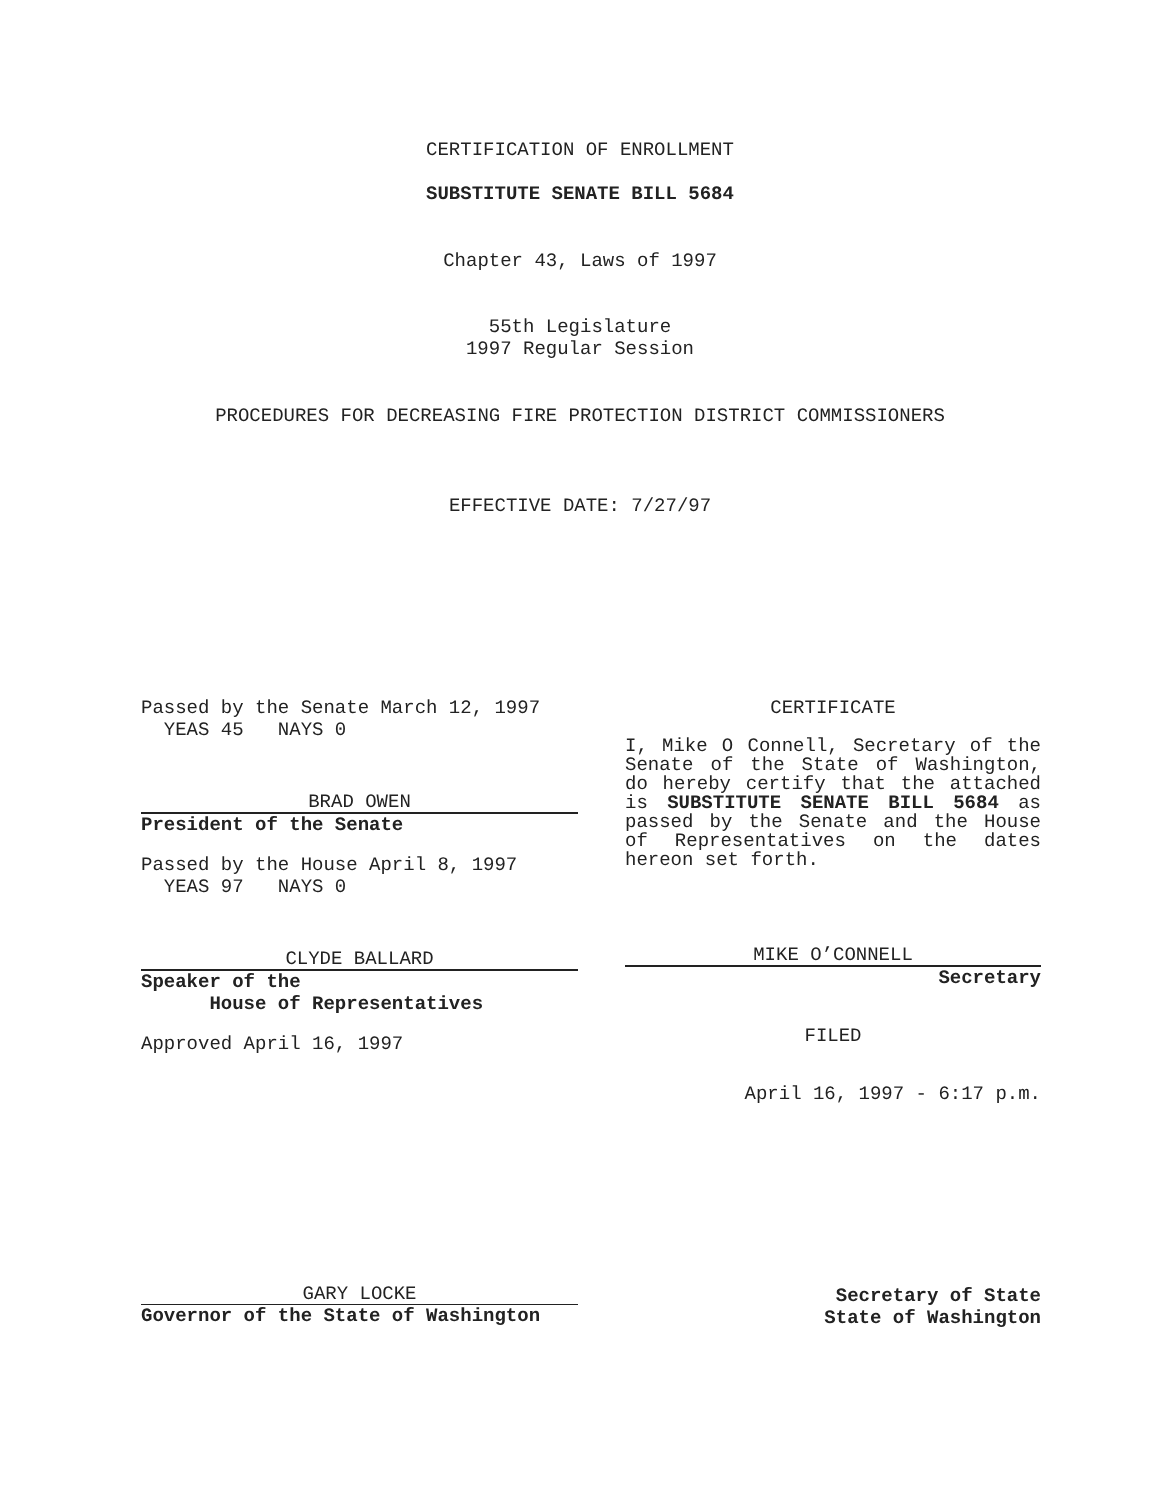CERTIFICATION OF ENROLLMENT
SUBSTITUTE SENATE BILL 5684
Chapter 43, Laws of 1997
55th Legislature
1997 Regular Session
PROCEDURES FOR DECREASING FIRE PROTECTION DISTRICT COMMISSIONERS
EFFECTIVE DATE: 7/27/97
Passed by the Senate March 12, 1997
YEAS 45 NAYS 0
BRAD OWEN
President of the Senate
Passed by the House April 8, 1997
YEAS 97 NAYS 0
CLYDE BALLARD
Speaker of the
House of Representatives
Approved April 16, 1997
CERTIFICATE
I, Mike O Connell, Secretary of the Senate of the State of Washington, do hereby certify that the attached is SUBSTITUTE SENATE BILL 5684 as passed by the Senate and the House of Representatives on the dates hereon set forth.
MIKE O’CONNELL
Secretary
FILED
April 16, 1997 - 6:17 p.m.
GARY LOCKE
Governor of the State of Washington
Secretary of State
State of Washington